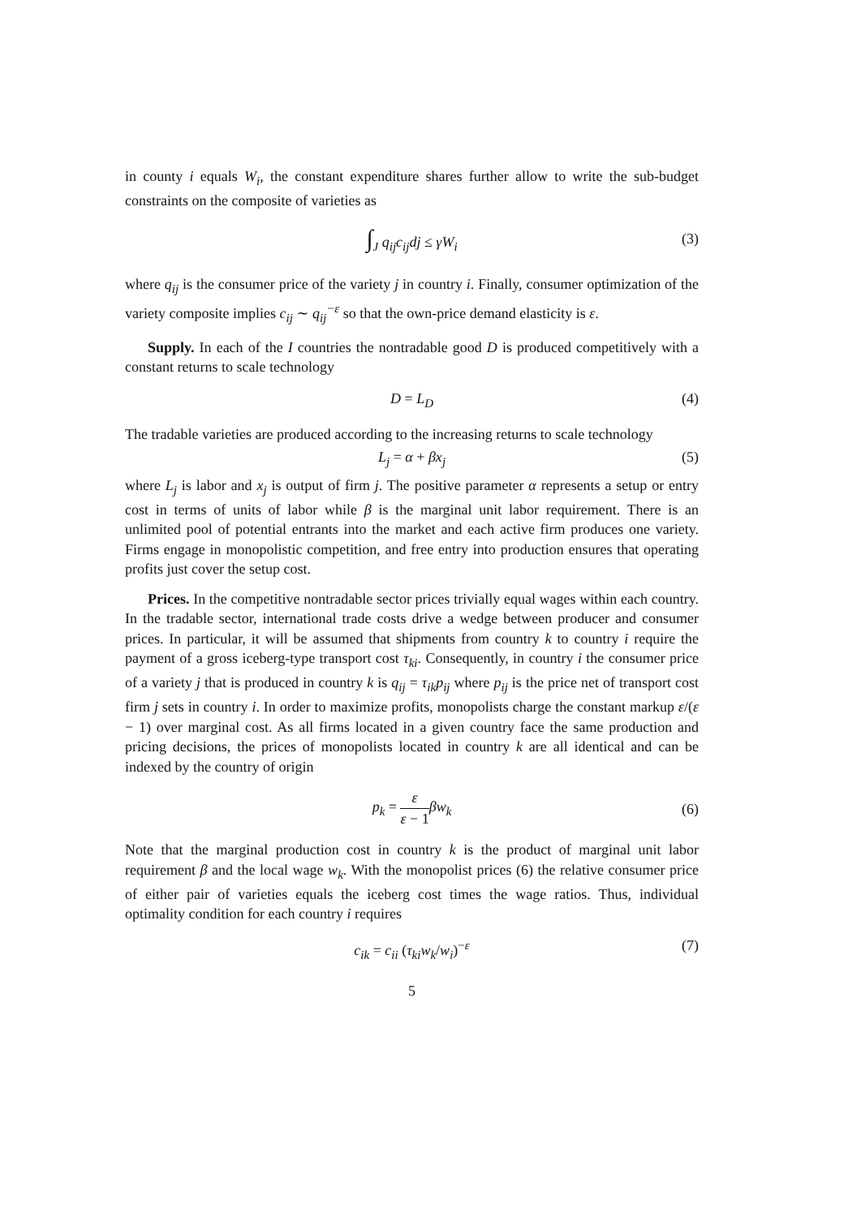in county i equals W<sub>i</sub>, the constant expenditure shares further allow to write the sub-budget constraints on the composite of varieties as
∫<sub>J</sub> q<sub>ij</sub>c<sub>ij</sub>dj ≤ γW<sub>i</sub> (3)
where q<sub>ij</sub> is the consumer price of the variety j in country i. Finally, consumer optimization of the variety composite implies c<sub>ij</sub> ∼ q<sub>ij</sub><sup>−ε</sup> so that the own-price demand elasticity is ε.
Supply. In each of the I countries the nontradable good D is produced competitively with a constant returns to scale technology
D = L<sub>D</sub> (4)
The tradable varieties are produced according to the increasing returns to scale technology
L<sub>j</sub> = α + βx<sub>j</sub> (5)
where L<sub>j</sub> is labor and x<sub>j</sub> is output of firm j. The positive parameter α represents a setup or entry cost in terms of units of labor while β is the marginal unit labor requirement. There is an unlimited pool of potential entrants into the market and each active firm produces one variety. Firms engage in monopolistic competition, and free entry into production ensures that operating profits just cover the setup cost.
Prices. In the competitive nontradable sector prices trivially equal wages within each country. In the tradable sector, international trade costs drive a wedge between producer and consumer prices. In particular, it will be assumed that shipments from country k to country i require the payment of a gross iceberg-type transport cost τ<sub>ki</sub>. Consequently, in country i the consumer price of a variety j that is produced in country k is q<sub>ij</sub> = τ<sub>ik</sub>p<sub>ij</sub> where p<sub>ij</sub> is the price net of transport cost firm j sets in country i. In order to maximize profits, monopolists charge the constant markup ε/(ε − 1) over marginal cost. As all firms located in a given country face the same production and pricing decisions, the prices of monopolists located in country k are all identical and can be indexed by the country of origin
p<sub>k</sub> = ε ε − 1 βw<sub>k</sub>
(6)
Note that the marginal production cost in country k is the product of marginal unit labor requirement β and the local wage w<sub>k</sub>. With the monopolist prices (6) the relative consumer price of either pair of varieties equals the iceberg cost times the wage ratios. Thus, individual optimality condition for each country i requires
c<sub>ik</sub> = c<sub>ii</sub> (τ<sub>ki</sub>w<sub>k</sub>/w<sub>i</sub>)<sup>−ε</sup> (7)
5